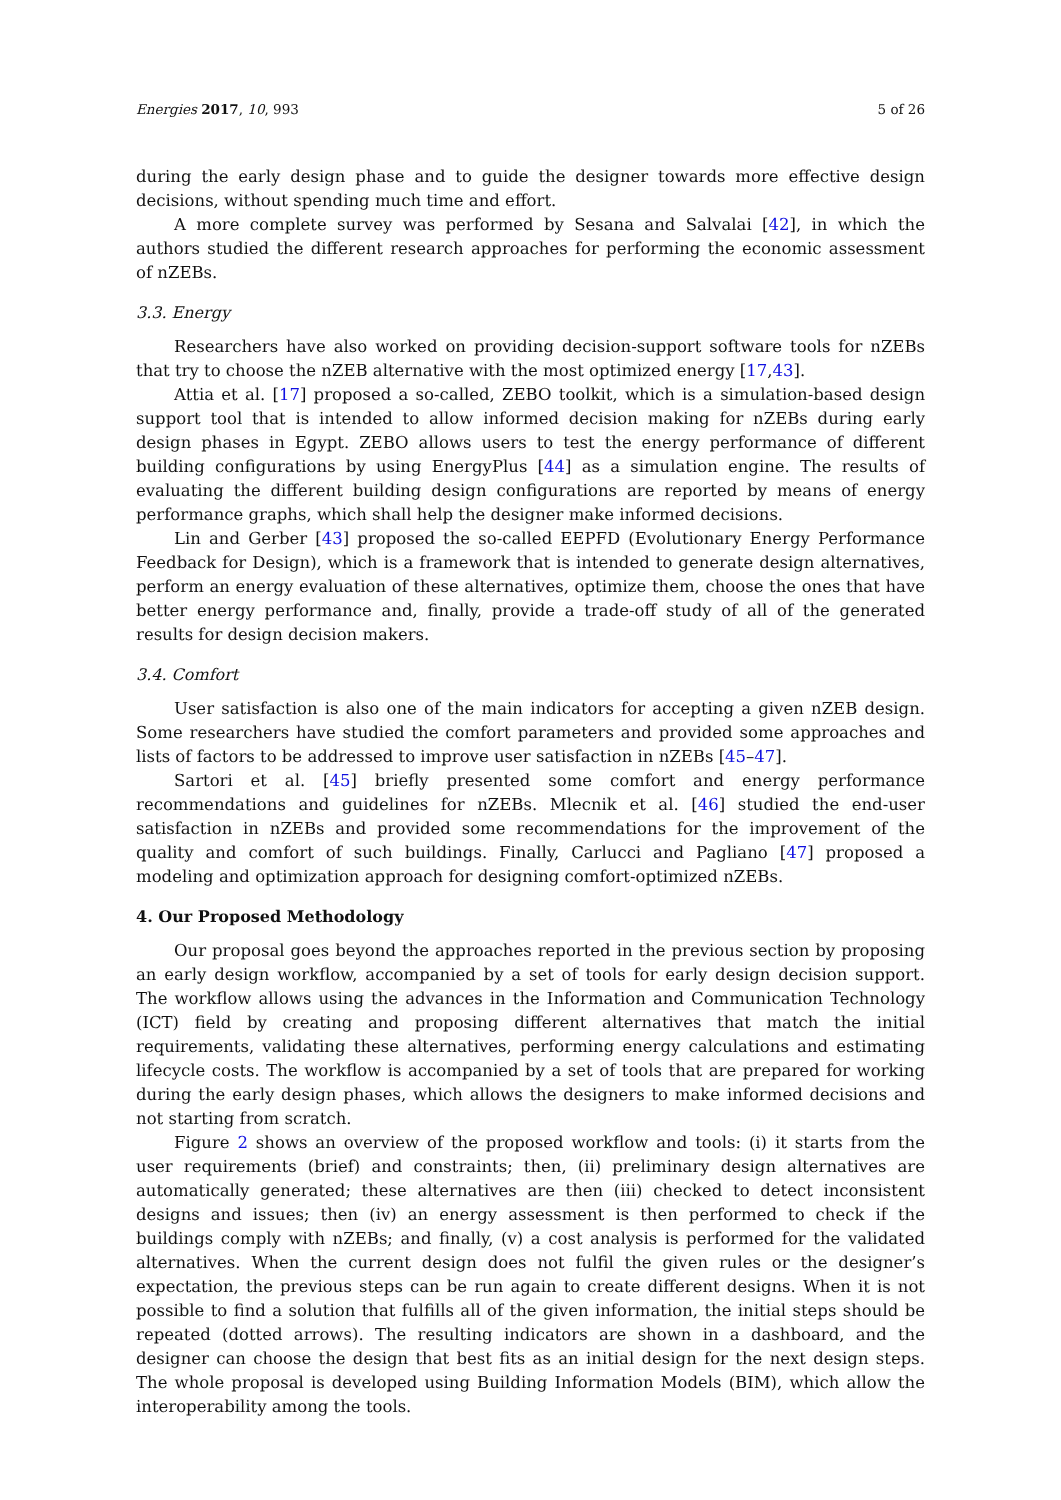Energies 2017, 10, 993 5 of 26
during the early design phase and to guide the designer towards more effective design decisions, without spending much time and effort.
A more complete survey was performed by Sesana and Salvalai [42], in which the authors studied the different research approaches for performing the economic assessment of nZEBs.
3.3. Energy
Researchers have also worked on providing decision-support software tools for nZEBs that try to choose the nZEB alternative with the most optimized energy [17,43].
Attia et al. [17] proposed a so-called, ZEBO toolkit, which is a simulation-based design support tool that is intended to allow informed decision making for nZEBs during early design phases in Egypt. ZEBO allows users to test the energy performance of different building configurations by using EnergyPlus [44] as a simulation engine. The results of evaluating the different building design configurations are reported by means of energy performance graphs, which shall help the designer make informed decisions.
Lin and Gerber [43] proposed the so-called EEPFD (Evolutionary Energy Performance Feedback for Design), which is a framework that is intended to generate design alternatives, perform an energy evaluation of these alternatives, optimize them, choose the ones that have better energy performance and, finally, provide a trade-off study of all of the generated results for design decision makers.
3.4. Comfort
User satisfaction is also one of the main indicators for accepting a given nZEB design. Some researchers have studied the comfort parameters and provided some approaches and lists of factors to be addressed to improve user satisfaction in nZEBs [45–47].
Sartori et al. [45] briefly presented some comfort and energy performance recommendations and guidelines for nZEBs. Mlecnik et al. [46] studied the end-user satisfaction in nZEBs and provided some recommendations for the improvement of the quality and comfort of such buildings. Finally, Carlucci and Pagliano [47] proposed a modeling and optimization approach for designing comfort-optimized nZEBs.
4. Our Proposed Methodology
Our proposal goes beyond the approaches reported in the previous section by proposing an early design workflow, accompanied by a set of tools for early design decision support. The workflow allows using the advances in the Information and Communication Technology (ICT) field by creating and proposing different alternatives that match the initial requirements, validating these alternatives, performing energy calculations and estimating lifecycle costs. The workflow is accompanied by a set of tools that are prepared for working during the early design phases, which allows the designers to make informed decisions and not starting from scratch.
Figure 2 shows an overview of the proposed workflow and tools: (i) it starts from the user requirements (brief) and constraints; then, (ii) preliminary design alternatives are automatically generated; these alternatives are then (iii) checked to detect inconsistent designs and issues; then (iv) an energy assessment is then performed to check if the buildings comply with nZEBs; and finally, (v) a cost analysis is performed for the validated alternatives. When the current design does not fulfil the given rules or the designer’s expectation, the previous steps can be run again to create different designs. When it is not possible to find a solution that fulfills all of the given information, the initial steps should be repeated (dotted arrows). The resulting indicators are shown in a dashboard, and the designer can choose the design that best fits as an initial design for the next design steps. The whole proposal is developed using Building Information Models (BIM), which allow the interoperability among the tools.